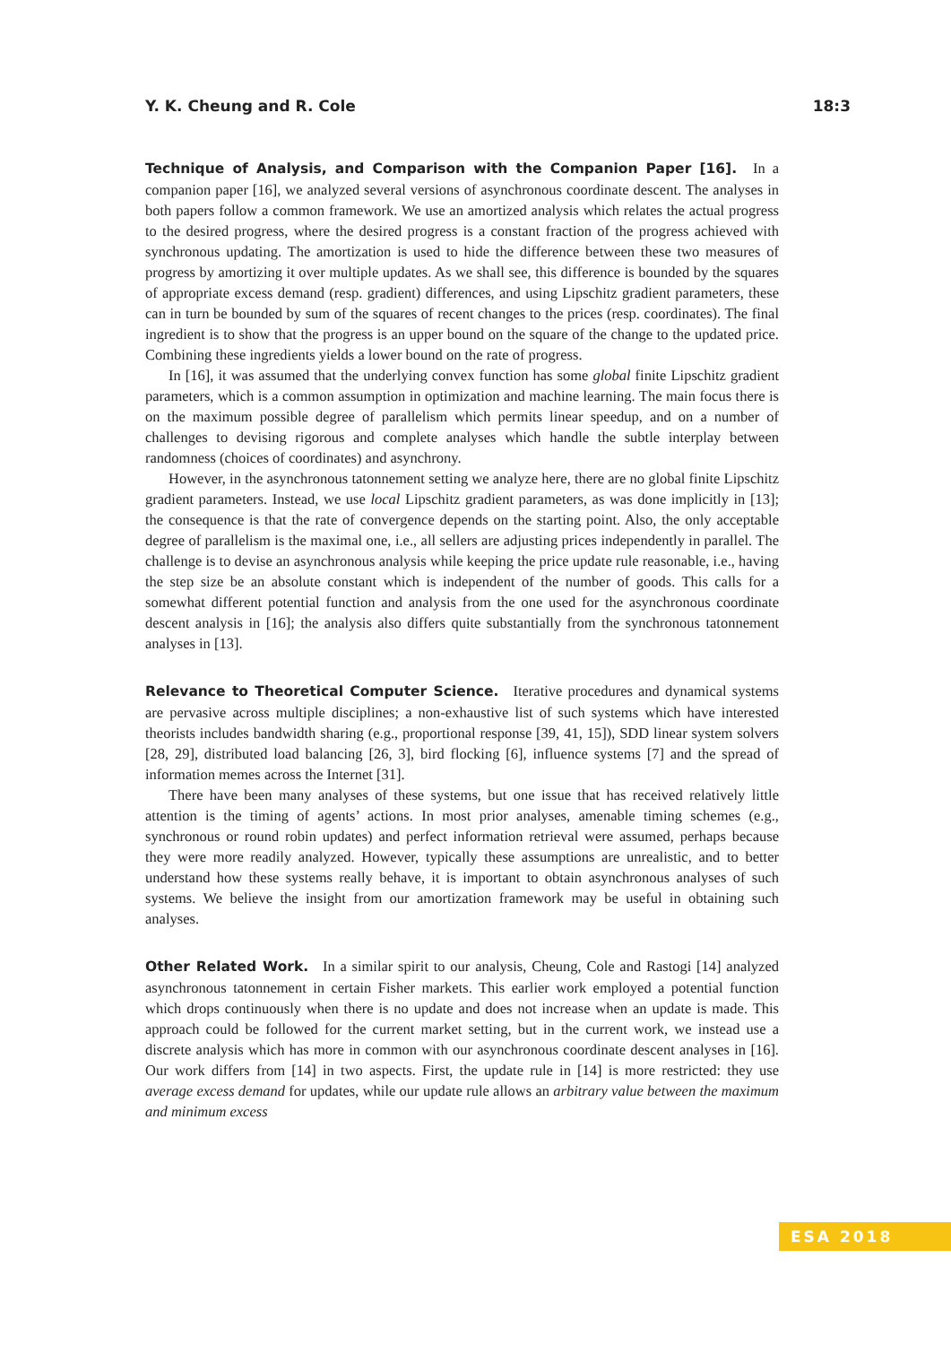Y. K. Cheung and R. Cole 18:3
Technique of Analysis, and Comparison with the Companion Paper [16]. In a companion paper [16], we analyzed several versions of asynchronous coordinate descent. The analyses in both papers follow a common framework. We use an amortized analysis which relates the actual progress to the desired progress, where the desired progress is a constant fraction of the progress achieved with synchronous updating. The amortization is used to hide the difference between these two measures of progress by amortizing it over multiple updates. As we shall see, this difference is bounded by the squares of appropriate excess demand (resp. gradient) differences, and using Lipschitz gradient parameters, these can in turn be bounded by sum of the squares of recent changes to the prices (resp. coordinates). The final ingredient is to show that the progress is an upper bound on the square of the change to the updated price. Combining these ingredients yields a lower bound on the rate of progress.
In [16], it was assumed that the underlying convex function has some global finite Lipschitz gradient parameters, which is a common assumption in optimization and machine learning. The main focus there is on the maximum possible degree of parallelism which permits linear speedup, and on a number of challenges to devising rigorous and complete analyses which handle the subtle interplay between randomness (choices of coordinates) and asynchrony.
However, in the asynchronous tatonnement setting we analyze here, there are no global finite Lipschitz gradient parameters. Instead, we use local Lipschitz gradient parameters, as was done implicitly in [13]; the consequence is that the rate of convergence depends on the starting point. Also, the only acceptable degree of parallelism is the maximal one, i.e., all sellers are adjusting prices independently in parallel. The challenge is to devise an asynchronous analysis while keeping the price update rule reasonable, i.e., having the step size be an absolute constant which is independent of the number of goods. This calls for a somewhat different potential function and analysis from the one used for the asynchronous coordinate descent analysis in [16]; the analysis also differs quite substantially from the synchronous tatonnement analyses in [13].
Relevance to Theoretical Computer Science. Iterative procedures and dynamical systems are pervasive across multiple disciplines; a non-exhaustive list of such systems which have interested theorists includes bandwidth sharing (e.g., proportional response [39, 41, 15]), SDD linear system solvers [28, 29], distributed load balancing [26, 3], bird flocking [6], influence systems [7] and the spread of information memes across the Internet [31].
There have been many analyses of these systems, but one issue that has received relatively little attention is the timing of agents’ actions. In most prior analyses, amenable timing schemes (e.g., synchronous or round robin updates) and perfect information retrieval were assumed, perhaps because they were more readily analyzed. However, typically these assumptions are unrealistic, and to better understand how these systems really behave, it is important to obtain asynchronous analyses of such systems. We believe the insight from our amortization framework may be useful in obtaining such analyses.
Other Related Work. In a similar spirit to our analysis, Cheung, Cole and Rastogi [14] analyzed asynchronous tatonnement in certain Fisher markets. This earlier work employed a potential function which drops continuously when there is no update and does not increase when an update is made. This approach could be followed for the current market setting, but in the current work, we instead use a discrete analysis which has more in common with our asynchronous coordinate descent analyses in [16]. Our work differs from [14] in two aspects. First, the update rule in [14] is more restricted: they use average excess demand for updates, while our update rule allows an arbitrary value between the maximum and minimum excess
ESA 2018